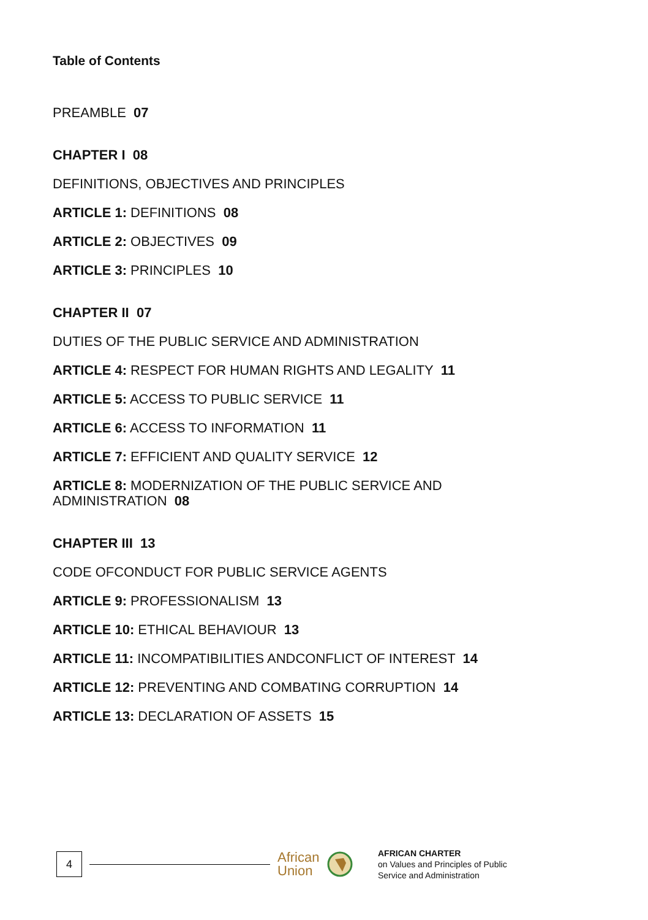Table of Contents
PREAMBLE 07
CHAPTER I 08
DEFINITIONS, OBJECTIVES AND PRINCIPLES
ARTICLE 1: DEFINITIONS 08
ARTICLE 2: OBJECTIVES 09
ARTICLE 3: PRINCIPLES 10
CHAPTER II 07
DUTIES OF THE PUBLIC SERVICE AND ADMINISTRATION
ARTICLE 4: RESPECT FOR HUMAN RIGHTS AND LEGALITY 11
ARTICLE 5: ACCESS TO PUBLIC SERVICE 11
ARTICLE 6: ACCESS TO INFORMATION 11
ARTICLE 7: EFFICIENT AND QUALITY SERVICE 12
ARTICLE 8: MODERNIZATION OF THE PUBLIC SERVICE AND
ADMINISTRATION 08
CHAPTER III 13
CODE OFCONDUCT FOR PUBLIC SERVICE AGENTS
ARTICLE 9: PROFESSIONALISM 13
ARTICLE 10: ETHICAL BEHAVIOUR 13
ARTICLE 11: INCOMPATIBILITIES ANDCONFLICT OF INTEREST 14
ARTICLE 12: PREVENTING AND COMBATING CORRUPTION 14
ARTICLE 13: DECLARATION OF ASSETS 15
4
African Union
AFRICAN CHARTER
on Values and Principles of Public
Service and Administration